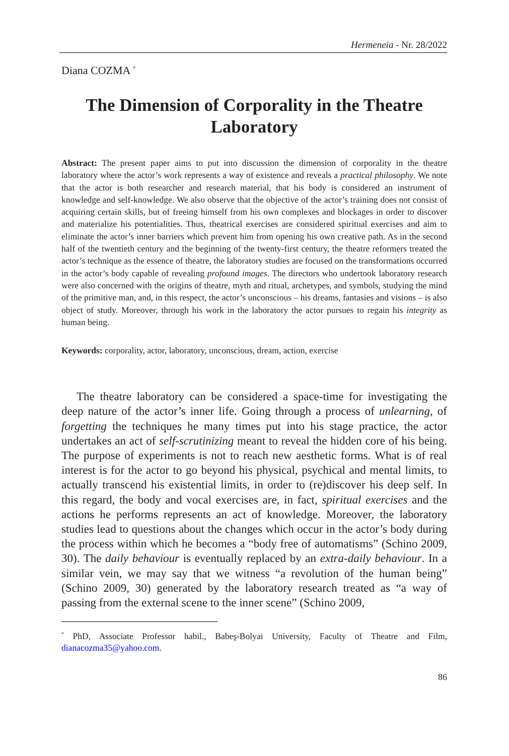Hermeneia - Nr. 28/2022
Diana COZMA <sup>*</sup>
The Dimension of Corporality in the Theatre Laboratory
Abstract: The present paper aims to put into discussion the dimension of corporality in the theatre laboratory where the actor’s work represents a way of existence and reveals a practical philosophy. We note that the actor is both researcher and research material, that his body is considered an instrument of knowledge and self-knowledge. We also observe that the objective of the actor’s training does not consist of acquiring certain skills, but of freeing himself from his own complexes and blockages in order to discover and materialize his potentialities. Thus, theatrical exercises are considered spiritual exercises and aim to eliminate the actor’s inner barriers which prevent him from opening his own creative path. As in the second half of the twentieth century and the beginning of the twenty-first century, the theatre reformers treated the actor’s technique as the essence of theatre, the laboratory studies are focused on the transformations occurred in the actor’s body capable of revealing profound images. The directors who undertook laboratory research were also concerned with the origins of theatre, myth and ritual, archetypes, and symbols, studying the mind of the primitive man, and, in this respect, the actor’s unconscious – his dreams, fantasies and visions – is also object of study. Moreover, through his work in the laboratory the actor pursues to regain his integrity as human being.
Keywords: corporality, actor, laboratory, unconscious, dream, action, exercise
The theatre laboratory can be considered a space-time for investigating the deep nature of the actor’s inner life. Going through a process of unlearning, of forgetting the techniques he many times put into his stage practice, the actor undertakes an act of self-scrutinizing meant to reveal the hidden core of his being. The purpose of experiments is not to reach new aesthetic forms. What is of real interest is for the actor to go beyond his physical, psychical and mental limits, to actually transcend his existential limits, in order to (re)discover his deep self. In this regard, the body and vocal exercises are, in fact, spiritual exercises and the actions he performs represents an act of knowledge. Moreover, the laboratory studies lead to questions about the changes which occur in the actor’s body during the process within which he becomes a “body free of automatisms” (Schino 2009, 30). The daily behaviour is eventually replaced by an extra-daily behaviour. In a similar vein, we may say that we witness “a revolution of the human being” (Schino 2009, 30) generated by the laboratory research treated as “a way of passing from the external scene to the inner scene” (Schino 2009,
<sup>*</sup> PhD, Associate Professor habil., Babeş-Bolyai University, Faculty of Theatre and Film, dianacozma35@yahoo.com.
86